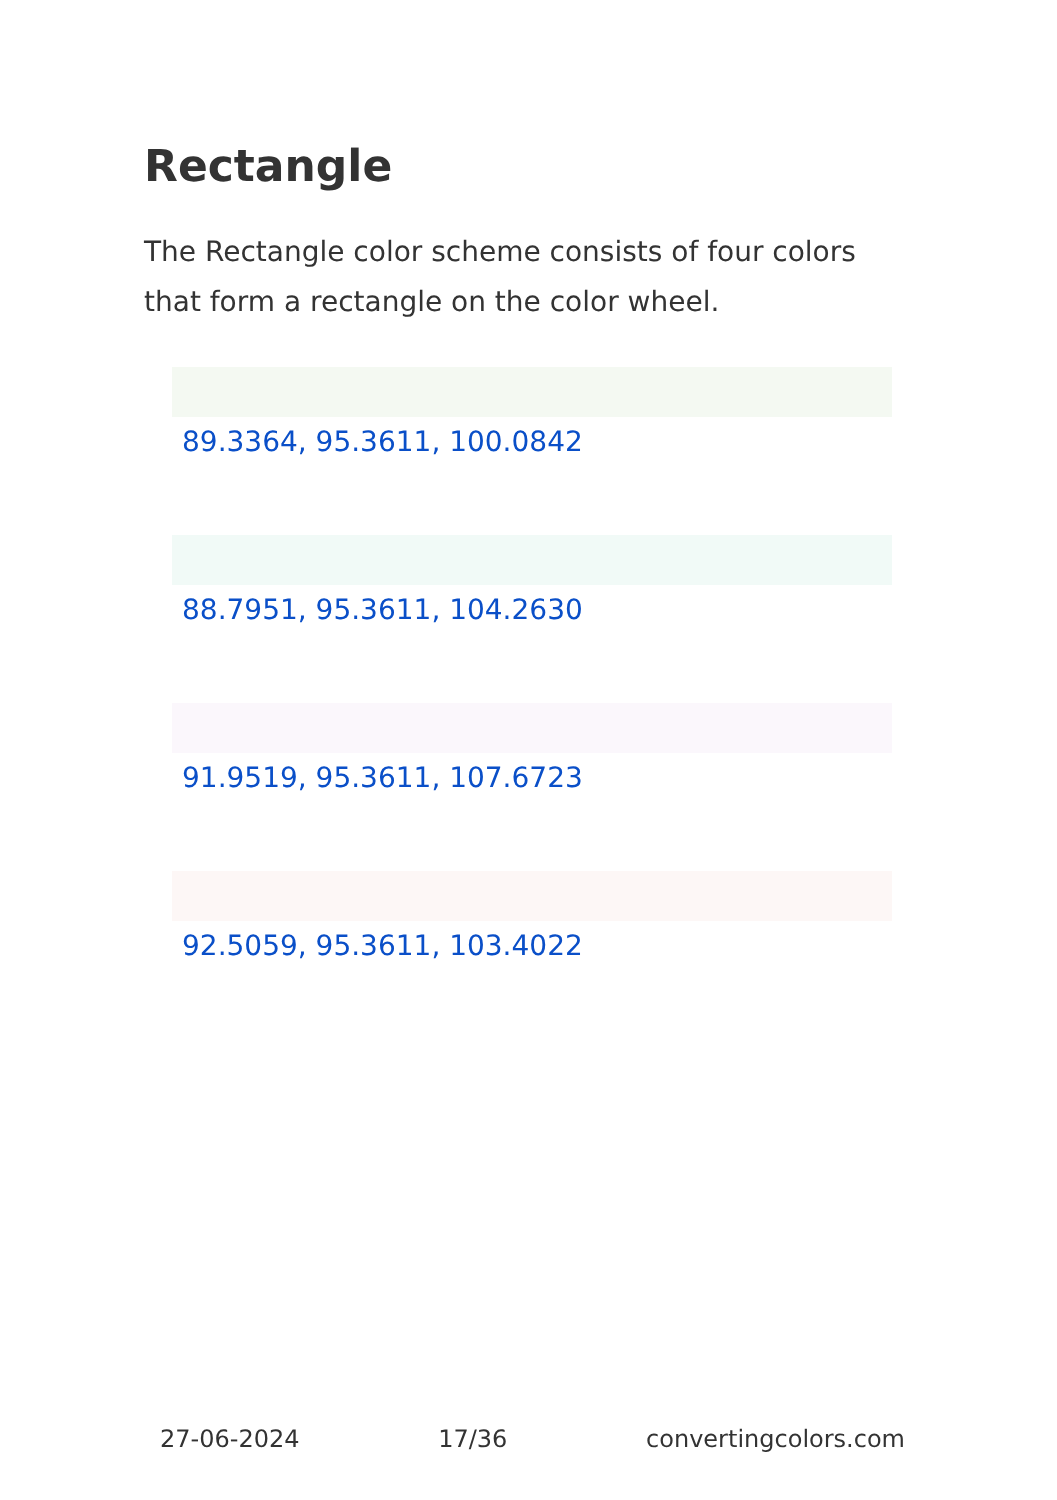Rectangle
The Rectangle color scheme consists of four colors that form a rectangle on the color wheel.
89.3364, 95.3611, 100.0842
88.7951, 95.3611, 104.2630
91.9519, 95.3611, 107.6723
92.5059, 95.3611, 103.4022
27-06-2024 17/36 convertingcolors.com